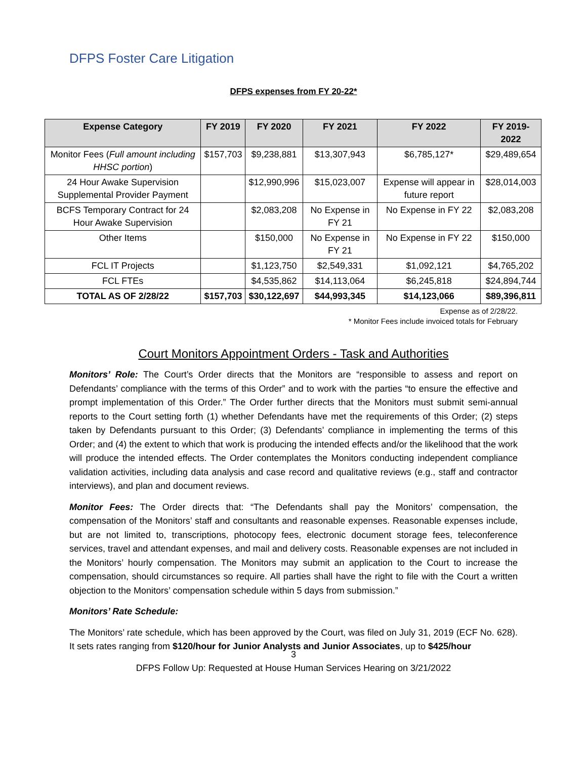DFPS Foster Care Litigation
DFPS expenses from FY 20-22*
| Expense Category | FY 2019 | FY 2020 | FY 2021 | FY 2022 | FY 2019-2022 |
| --- | --- | --- | --- | --- | --- |
| Monitor Fees ( Full amount including HHSC portion ) | $157,703 | $9,238,881 | $13,307,943 | $6,785,127* | $29,489,654 |
| 24 Hour Awake Supervision Supplemental Provider Payment | | $12,990,996 | $15,023,007 | Expense will appear in future report | $28,014,003 |
| BCFS Temporary Contract for 24 Hour Awake Supervision | | $2,083,208 | No Expense in FY 21 | No Expense in FY 22 | $2,083,208 |
| Other Items | | $150,000 | No Expense in FY 21 | No Expense in FY 22 | $150,000 |
| FCL IT Projects | | $1,123,750 | $2,549,331 | $1,092,121 | $4,765,202 |
| FCL FTEs | | $4,535,862 | $14,113,064 | $6,245,818 | $24,894,744 |
| TOTAL AS OF 2/28/22 | $157,703 | $30,122,697 | $44,993,345 | $14,123,066 | $89,396,811 |
Expense as of 2/28/22.
* Monitor Fees include invoiced totals for February
Court Monitors Appointment Orders - Task and Authorities
Monitors’ Role: The Court’s Order directs that the Monitors are “responsible to assess and report on Defendants’ compliance with the terms of this Order” and to work with the parties “to ensure the effective and prompt implementation of this Order.” The Order further directs that the Monitors must submit semi-annual reports to the Court setting forth (1) whether Defendants have met the requirements of this Order; (2) steps taken by Defendants pursuant to this Order; (3) Defendants’ compliance in implementing the terms of this Order; and (4) the extent to which that work is producing the intended effects and/or the likelihood that the work will produce the intended effects. The Order contemplates the Monitors conducting independent compliance validation activities, including data analysis and case record and qualitative reviews (e.g., staff and contractor interviews), and plan and document reviews.
Monitor Fees: The Order directs that: “The Defendants shall pay the Monitors’ compensation, the compensation of the Monitors’ staff and consultants and reasonable expenses. Reasonable expenses include, but are not limited to, transcriptions, photocopy fees, electronic document storage fees, teleconference services, travel and attendant expenses, and mail and delivery costs. Reasonable expenses are not included in the Monitors’ hourly compensation. The Monitors may submit an application to the Court to increase the compensation, should circumstances so require. All parties shall have the right to file with the Court a written objection to the Monitors’ compensation schedule within 5 days from submission.”
Monitors’ Rate Schedule:
The Monitors’ rate schedule, which has been approved by the Court, was filed on July 31, 2019 (ECF No. 628). It sets rates ranging from $120/hour for Junior Analysts and Junior Associates, up to $425/hour
3
DFPS Follow Up: Requested at House Human Services Hearing on 3/21/2022